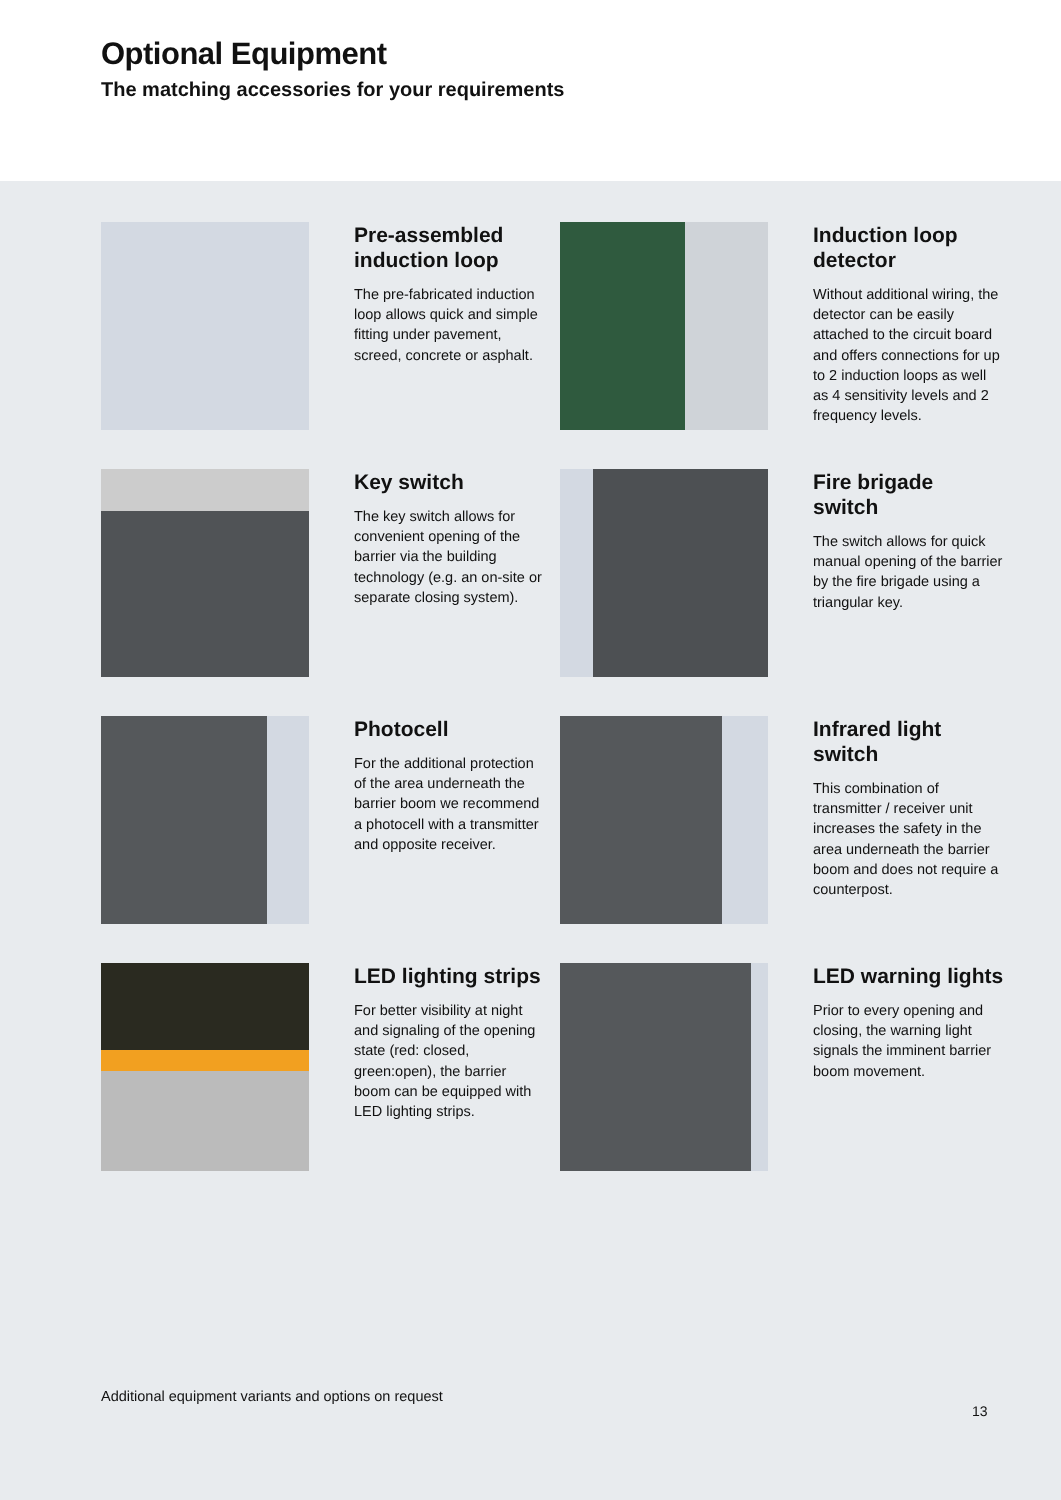Optional Equipment
The matching accessories for your requirements
Pre-assembled induction loop
The pre-fabricated induction loop allows quick and simple fitting under pavement, screed, concrete or asphalt.
Induction loop detector
Without additional wiring, the detector can be easily attached to the circuit board and offers connections for up to 2 induction loops as well as 4 sensitivity levels and 2 frequency levels.
Key switch
The key switch allows for convenient opening of the barrier via the building technology (e.g. an on-site or separate closing system).
Fire brigade switch
The switch allows for quick manual opening of the barrier by the fire brigade using a triangular key.
Photocell
For the additional protection of the area underneath the barrier boom we recommend a photocell with a transmitter and opposite receiver.
Infrared light switch
This combination of transmitter / receiver unit increases the safety in the area underneath the barrier boom and does not require a counterpost.
LED lighting strips
For better visibility at night and signaling of the opening state (red: closed, green:open), the barrier boom can be equipped with LED lighting strips.
LED warning lights
Prior to every opening and closing, the warning light signals the imminent barrier boom movement.
Additional equipment variants and options on request
13